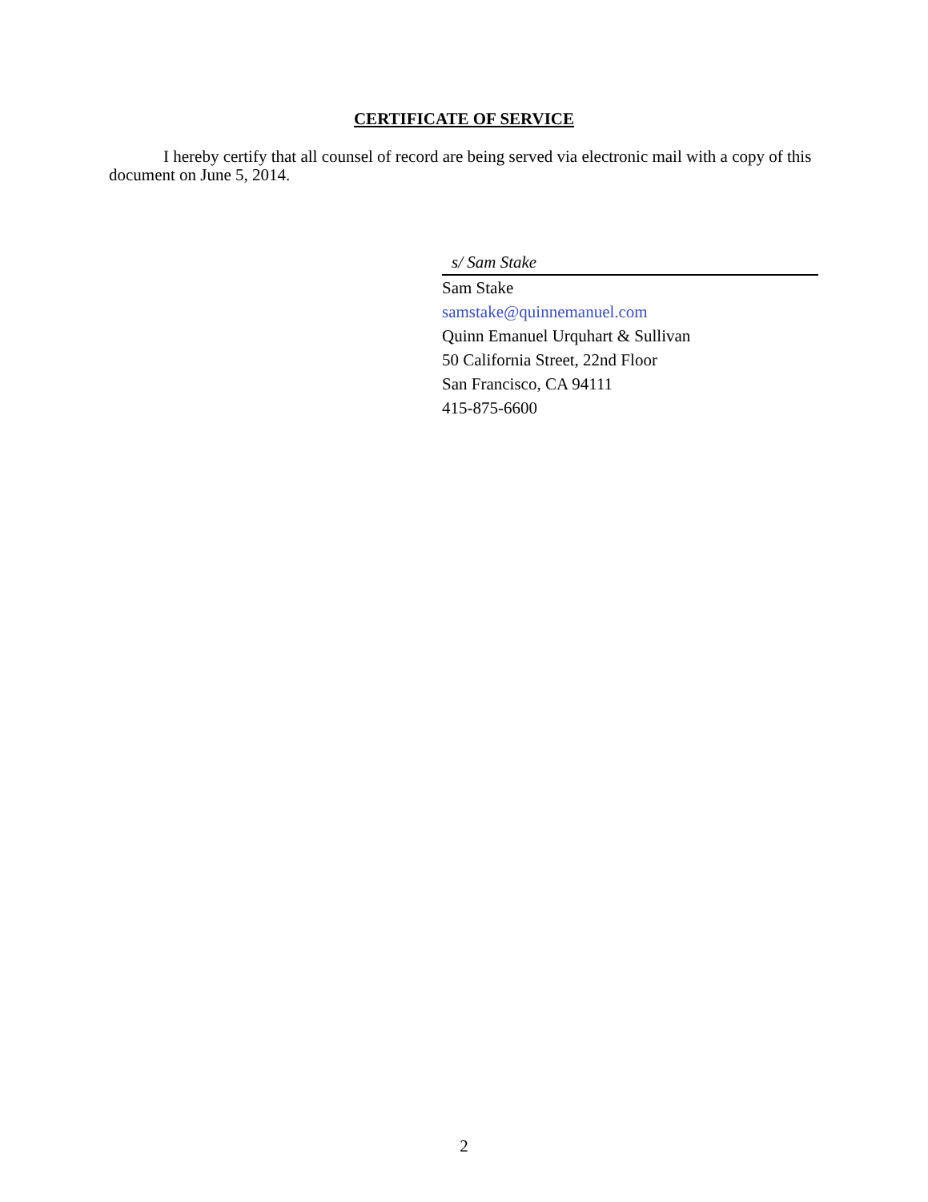CERTIFICATE OF SERVICE
I hereby certify that all counsel of record are being served via electronic mail with a copy of this document on June 5, 2014.
s/ Sam Stake
Sam Stake
samstake@quinnemanuel.com
Quinn Emanuel Urquhart & Sullivan
50 California Street, 22nd Floor
San Francisco, CA 94111
415-875-6600
2